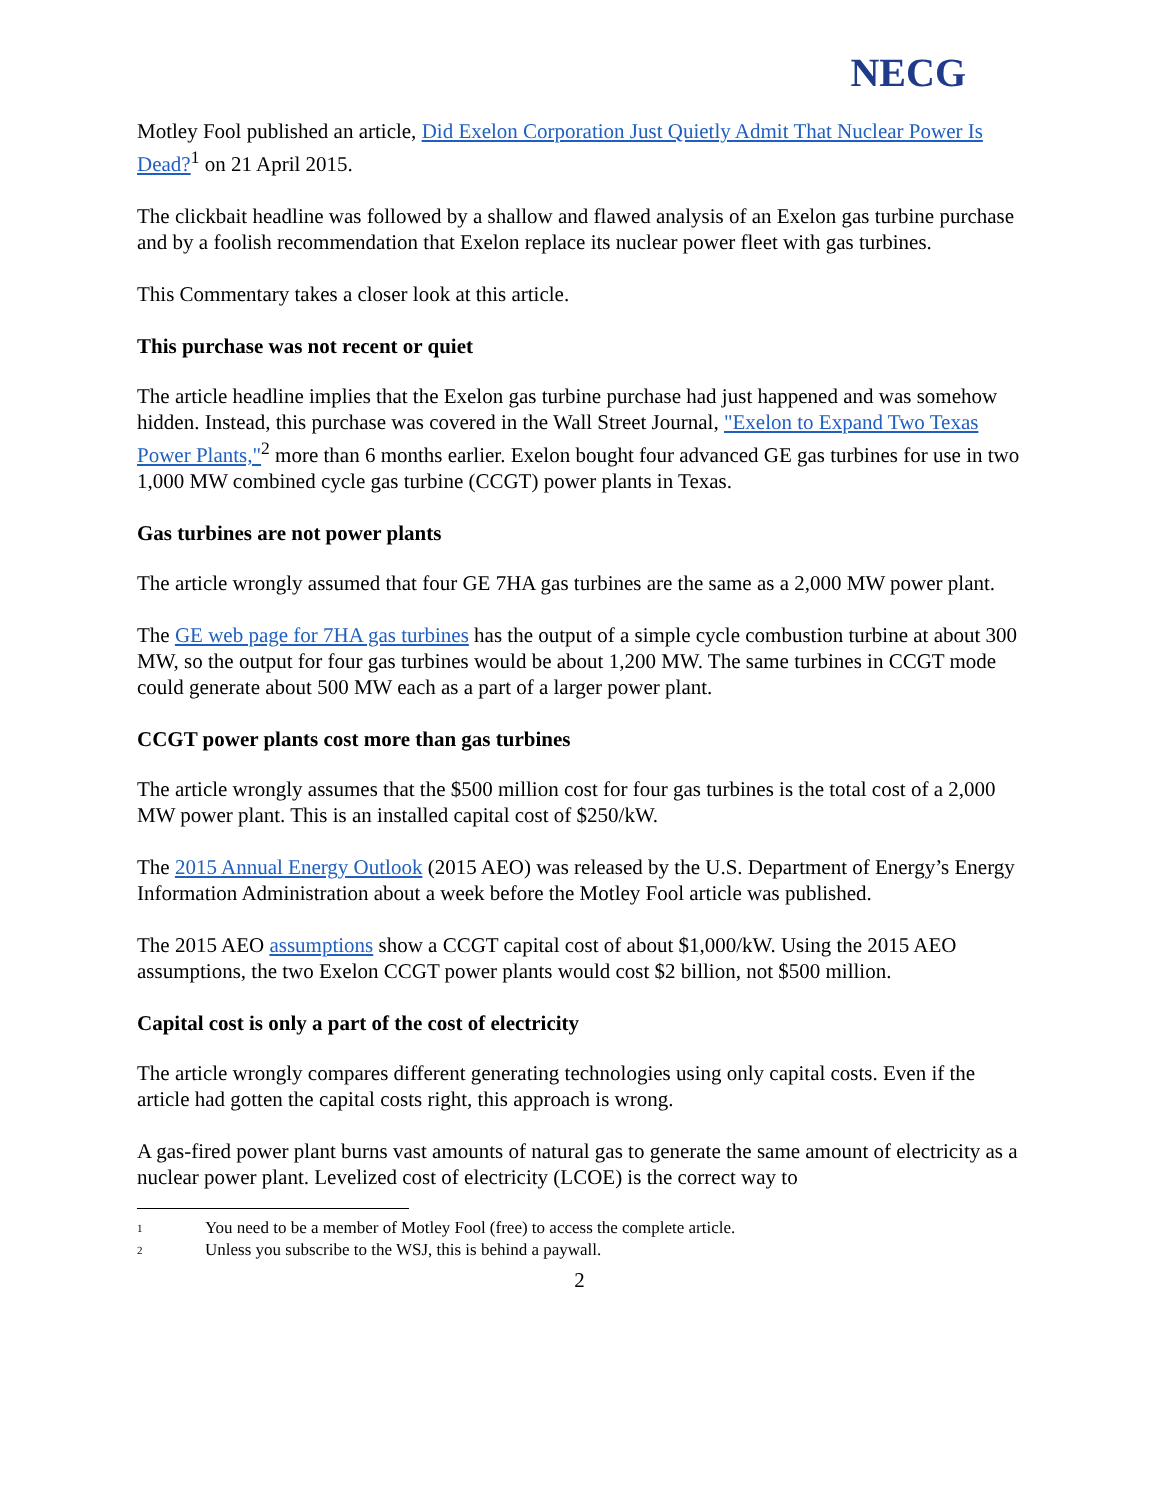NECG
Motley Fool published an article, Did Exelon Corporation Just Quietly Admit That Nuclear Power Is Dead?<sup>1</sup> on 21 April 2015.
The clickbait headline was followed by a shallow and flawed analysis of an Exelon gas turbine purchase and by a foolish recommendation that Exelon replace its nuclear power fleet with gas turbines.
This Commentary takes a closer look at this article.
This purchase was not recent or quiet
The article headline implies that the Exelon gas turbine purchase had just happened and was somehow hidden. Instead, this purchase was covered in the Wall Street Journal, "Exelon to Expand Two Texas Power Plants,"<sup>2</sup> more than 6 months earlier. Exelon bought four advanced GE gas turbines for use in two 1,000 MW combined cycle gas turbine (CCGT) power plants in Texas.
Gas turbines are not power plants
The article wrongly assumed that four GE 7HA gas turbines are the same as a 2,000 MW power plant.
The GE web page for 7HA gas turbines has the output of a simple cycle combustion turbine at about 300 MW, so the output for four gas turbines would be about 1,200 MW. The same turbines in CCGT mode could generate about 500 MW each as a part of a larger power plant.
CCGT power plants cost more than gas turbines
The article wrongly assumes that the $500 million cost for four gas turbines is the total cost of a 2,000 MW power plant. This is an installed capital cost of $250/kW.
The 2015 Annual Energy Outlook (2015 AEO) was released by the U.S. Department of Energy’s Energy Information Administration about a week before the Motley Fool article was published.
The 2015 AEO assumptions show a CCGT capital cost of about $1,000/kW. Using the 2015 AEO assumptions, the two Exelon CCGT power plants would cost $2 billion, not $500 million.
Capital cost is only a part of the cost of electricity
The article wrongly compares different generating technologies using only capital costs. Even if the article had gotten the capital costs right, this approach is wrong.
A gas-fired power plant burns vast amounts of natural gas to generate the same amount of electricity as a nuclear power plant. Levelized cost of electricity (LCOE) is the correct way to
<sup>1</sup> You need to be a member of Motley Fool (free) to access the complete article.
<sup>2</sup> Unless you subscribe to the WSJ, this is behind a paywall.
2